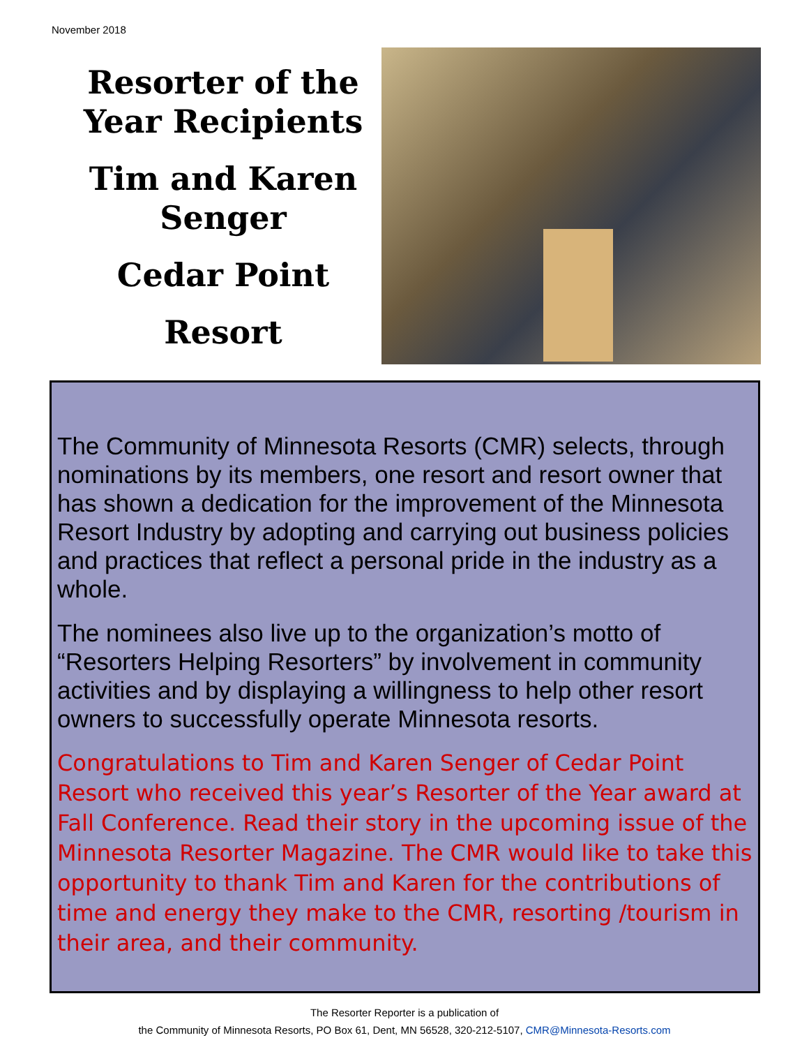November 2018
Resorter of the Year Recipients
Tim and Karen Senger
Cedar Point
Resort
The Community of Minnesota Resorts (CMR) selects, through nominations by its members, one resort and resort owner that has shown a dedication for the improvement of the Minnesota Resort Industry by adopting and carrying out business policies and practices that reflect a personal pride in the industry as a whole.
The nominees also live up to the organization’s motto of “Resorters Helping Resorters” by involvement in community activities and by displaying a willingness to help other resort owners to successfully operate Minnesota resorts.
Congratulations to Tim and Karen Senger of Cedar Point Resort who received this year’s Resorter of the Year award at Fall Conference. Read their story in the upcoming issue of the Minnesota Resorter Magazine. The CMR would like to take this opportunity to thank Tim and Karen for the contributions of time and energy they make to the CMR, resorting /tourism in their area, and their community.
The Resorter Reporter is a publication of
the Community of Minnesota Resorts, PO Box 61, Dent, MN 56528, 320-212-5107, CMR@Minnesota-Resorts.com